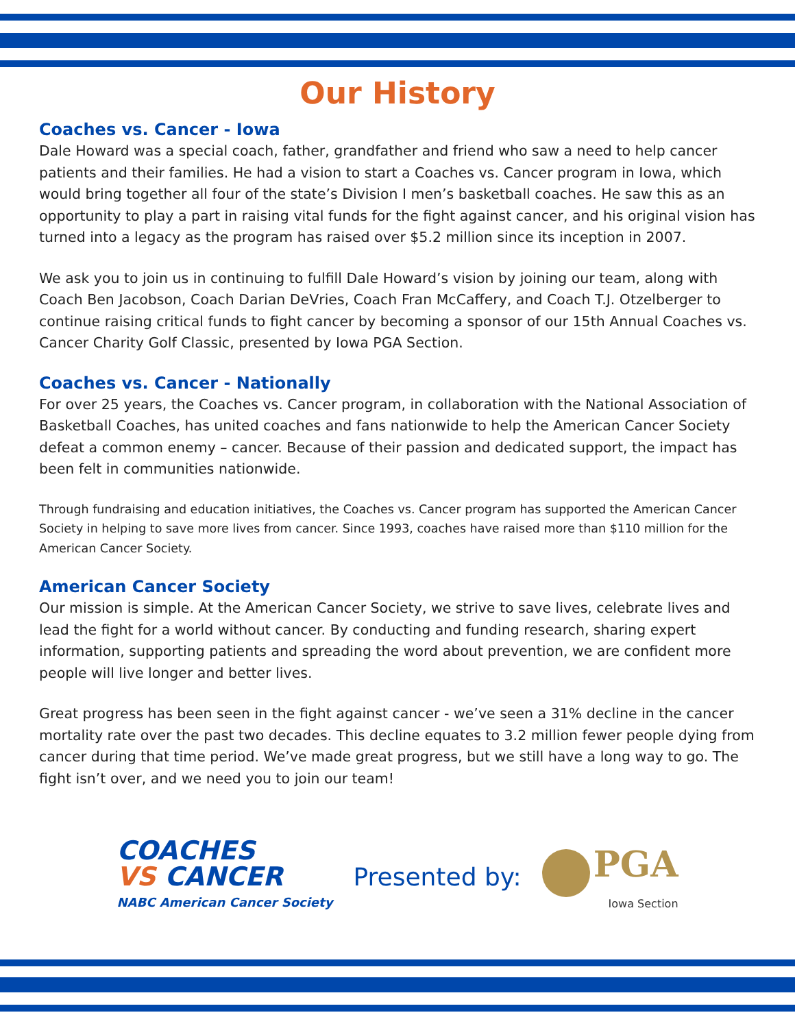Our History
Coaches vs. Cancer - Iowa
Dale Howard was a special coach, father, grandfather and friend who saw a need to help cancer patients and their families. He had a vision to start a Coaches vs. Cancer program in Iowa, which would bring together all four of the state’s Division I men’s basketball coaches. He saw this as an opportunity to play a part in raising vital funds for the fight against cancer, and his original vision has turned into a legacy as the program has raised over $5.2 million since its inception in 2007.
We ask you to join us in continuing to fulfill Dale Howard’s vision by joining our team, along with Coach Ben Jacobson, Coach Darian DeVries, Coach Fran McCaffery, and Coach T.J. Otzelberger to continue raising critical funds to fight cancer by becoming a sponsor of our 15th Annual Coaches vs. Cancer Charity Golf Classic, presented by Iowa PGA Section.
Coaches vs. Cancer - Nationally
For over 25 years, the Coaches vs. Cancer program, in collaboration with the National Association of Basketball Coaches, has united coaches and fans nationwide to help the American Cancer Society defeat a common enemy – cancer. Because of their passion and dedicated support, the impact has been felt in communities nationwide.
Through fundraising and education initiatives, the Coaches vs. Cancer program has supported the American Cancer Society in helping to save more lives from cancer. Since 1993, coaches have raised more than $110 million for the American Cancer Society.
American Cancer Society
Our mission is simple. At the American Cancer Society, we strive to save lives, celebrate lives and lead the fight for a world without cancer. By conducting and funding research, sharing expert information, supporting patients and spreading the word about prevention, we are confident more people will live longer and better lives.
Great progress has been seen in the fight against cancer - we’ve seen a 31% decline in the cancer mortality rate over the past two decades. This decline equates to 3.2 million fewer people dying from cancer during that time period. We’ve made great progress, but we still have a long way to go. The fight isn’t over, and we need you to join our team!
COACHES
VS CANCER
NABC American Cancer Society
Presented by:
PGA
Iowa Section